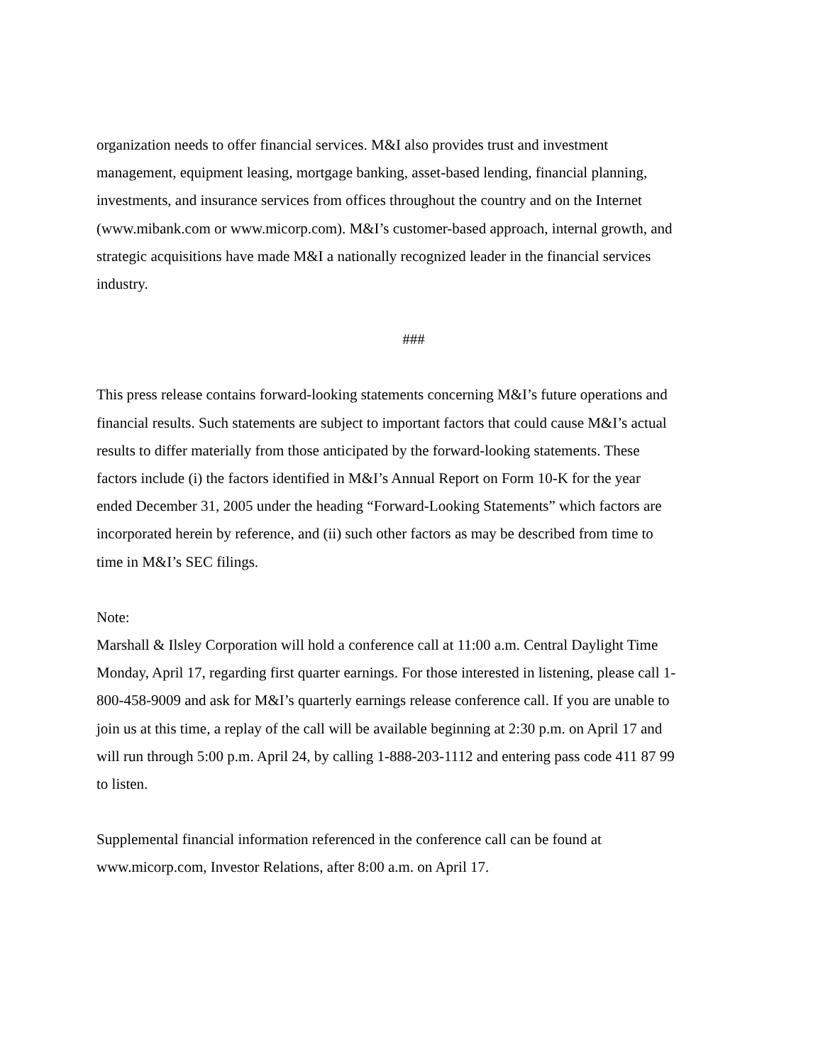organization needs to offer financial services. M&I also provides trust and investment
management, equipment leasing, mortgage banking, asset-based lending, financial planning,
investments, and insurance services from offices throughout the country and on the Internet
(www.mibank.com or www.micorp.com). M&I’s customer-based approach, internal growth, and
strategic acquisitions have made M&I a nationally recognized leader in the financial services
industry.
###
This press release contains forward-looking statements concerning M&I’s future operations and
financial results. Such statements are subject to important factors that could cause M&I’s actual
results to differ materially from those anticipated by the forward-looking statements. These
factors include (i) the factors identified in M&I’s Annual Report on Form 10-K for the year
ended December 31, 2005 under the heading “Forward-Looking Statements” which factors are
incorporated herein by reference, and (ii) such other factors as may be described from time to
time in M&I’s SEC filings.
Note:
Marshall & Ilsley Corporation will hold a conference call at 11:00 a.m. Central Daylight Time
Monday, April 17, regarding first quarter earnings. For those interested in listening, please call 1-
800-458-9009 and ask for M&I’s quarterly earnings release conference call. If you are unable to
join us at this time, a replay of the call will be available beginning at 2:30 p.m. on April 17 and
will run through 5:00 p.m. April 24, by calling 1-888-203-1112 and entering pass code 411 87 99
to listen.
Supplemental financial information referenced in the conference call can be found at
www.micorp.com, Investor Relations, after 8:00 a.m. on April 17.